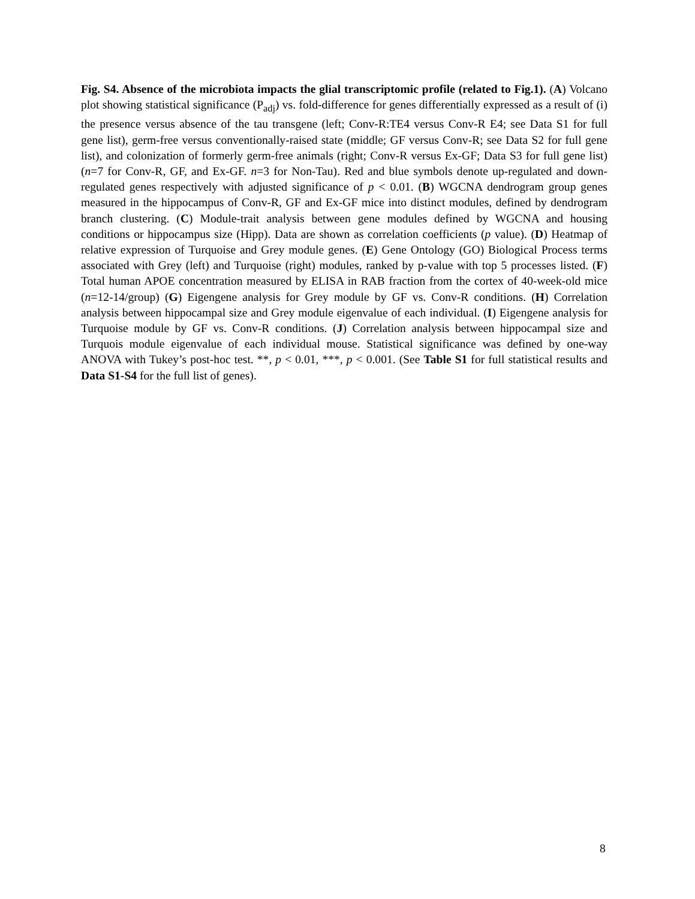Fig. S4. Absence of the microbiota impacts the glial transcriptomic profile (related to Fig.1). (A) Volcano plot showing statistical significance (P<sub>adj</sub>) vs. fold-difference for genes differentially expressed as a result of (i) the presence versus absence of the tau transgene (left; Conv-R:TE4 versus Conv-R E4; see Data S1 for full gene list), germ-free versus conventionally-raised state (middle; GF versus Conv-R; see Data S2 for full gene list), and colonization of formerly germ-free animals (right; Conv-R versus Ex-GF; Data S3 for full gene list) (n=7 for Conv-R, GF, and Ex-GF. n=3 for Non-Tau). Red and blue symbols denote up-regulated and down-regulated genes respectively with adjusted significance of p < 0.01. (B) WGCNA dendrogram group genes measured in the hippocampus of Conv-R, GF and Ex-GF mice into distinct modules, defined by dendrogram branch clustering. (C) Module-trait analysis between gene modules defined by WGCNA and housing conditions or hippocampus size (Hipp). Data are shown as correlation coefficients (p value). (D) Heatmap of relative expression of Turquoise and Grey module genes. (E) Gene Ontology (GO) Biological Process terms associated with Grey (left) and Turquoise (right) modules, ranked by p-value with top 5 processes listed. (F) Total human APOE concentration measured by ELISA in RAB fraction from the cortex of 40-week-old mice (n=12-14/group) (G) Eigengene analysis for Grey module by GF vs. Conv-R conditions. (H) Correlation analysis between hippocampal size and Grey module eigenvalue of each individual. (I) Eigengene analysis for Turquoise module by GF vs. Conv-R conditions. (J) Correlation analysis between hippocampal size and Turquois module eigenvalue of each individual mouse. Statistical significance was defined by one-way ANOVA with Tukey’s post-hoc test. **, p < 0.01, ***, p < 0.001. (See Table S1 for full statistical results and Data S1-S4 for the full list of genes).
8